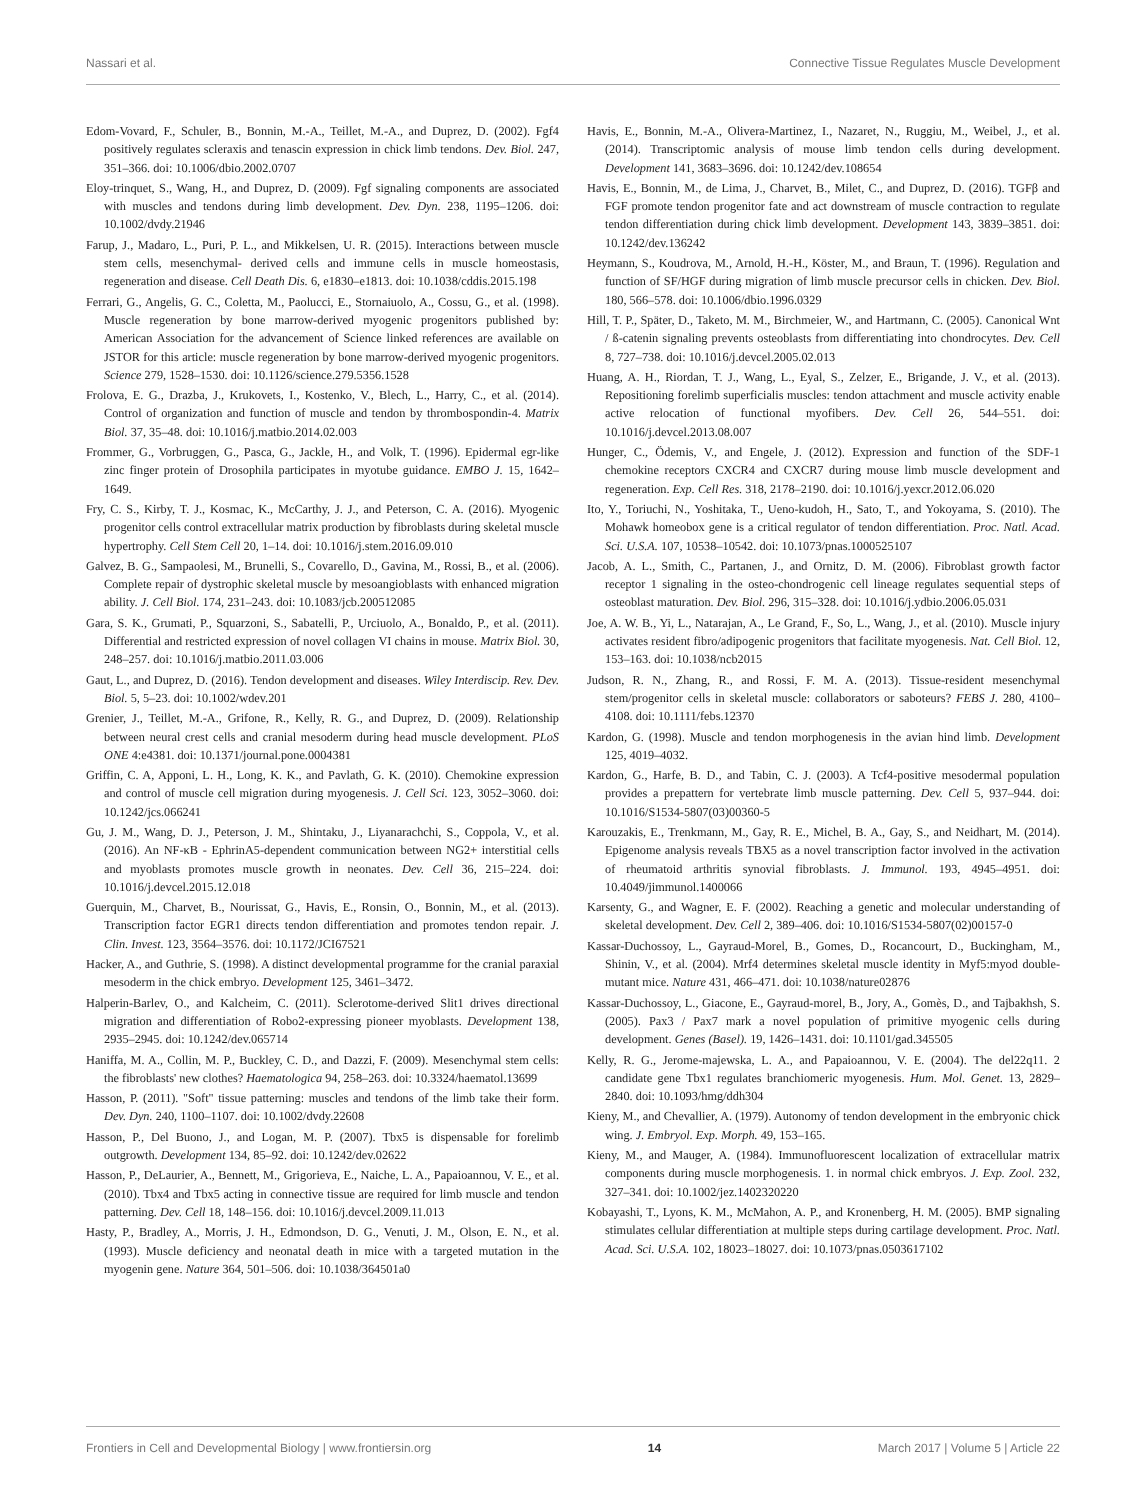Nassari et al. Connective Tissue Regulates Muscle Development
Edom-Vovard, F., Schuler, B., Bonnin, M.-A., Teillet, M.-A., and Duprez, D. (2002). Fgf4 positively regulates scleraxis and tenascin expression in chick limb tendons. Dev. Biol. 247, 351–366. doi: 10.1006/dbio.2002.0707
Eloy-trinquet, S., Wang, H., and Duprez, D. (2009). Fgf signaling components are associated with muscles and tendons during limb development. Dev. Dyn. 238, 1195–1206. doi: 10.1002/dvdy.21946
Farup, J., Madaro, L., Puri, P. L., and Mikkelsen, U. R. (2015). Interactions between muscle stem cells, mesenchymal- derived cells and immune cells in muscle homeostasis, regeneration and disease. Cell Death Dis. 6, e1830–e1813. doi: 10.1038/cddis.2015.198
Ferrari, G., Angelis, G. C., Coletta, M., Paolucci, E., Stornaiuolo, A., Cossu, G., et al. (1998). Muscle regeneration by bone marrow-derived myogenic progenitors published by: American Association for the advancement of Science linked references are available on JSTOR for this article: muscle regeneration by bone marrow-derived myogenic progenitors. Science 279, 1528–1530. doi: 10.1126/science.279.5356.1528
Frolova, E. G., Drazba, J., Krukovets, I., Kostenko, V., Blech, L., Harry, C., et al. (2014). Control of organization and function of muscle and tendon by thrombospondin-4. Matrix Biol. 37, 35–48. doi: 10.1016/j.matbio.2014.02.003
Frommer, G., Vorbruggen, G., Pasca, G., Jackle, H., and Volk, T. (1996). Epidermal egr-like zinc finger protein of Drosophila participates in myotube guidance. EMBO J. 15, 1642–1649.
Fry, C. S., Kirby, T. J., Kosmac, K., McCarthy, J. J., and Peterson, C. A. (2016). Myogenic progenitor cells control extracellular matrix production by fibroblasts during skeletal muscle hypertrophy. Cell Stem Cell 20, 1–14. doi: 10.1016/j.stem.2016.09.010
Galvez, B. G., Sampaolesi, M., Brunelli, S., Covarello, D., Gavina, M., Rossi, B., et al. (2006). Complete repair of dystrophic skeletal muscle by mesoangioblasts with enhanced migration ability. J. Cell Biol. 174, 231–243. doi: 10.1083/jcb.200512085
Gara, S. K., Grumati, P., Squarzoni, S., Sabatelli, P., Urciuolo, A., Bonaldo, P., et al. (2011). Differential and restricted expression of novel collagen VI chains in mouse. Matrix Biol. 30, 248–257. doi: 10.1016/j.matbio.2011.03.006
Gaut, L., and Duprez, D. (2016). Tendon development and diseases. Wiley Interdiscip. Rev. Dev. Biol. 5, 5–23. doi: 10.1002/wdev.201
Grenier, J., Teillet, M.-A., Grifone, R., Kelly, R. G., and Duprez, D. (2009). Relationship between neural crest cells and cranial mesoderm during head muscle development. PLoS ONE 4:e4381. doi: 10.1371/journal.pone.0004381
Griffin, C. A, Apponi, L. H., Long, K. K., and Pavlath, G. K. (2010). Chemokine expression and control of muscle cell migration during myogenesis. J. Cell Sci. 123, 3052–3060. doi: 10.1242/jcs.066241
Gu, J. M., Wang, D. J., Peterson, J. M., Shintaku, J., Liyanarachchi, S., Coppola, V., et al. (2016). An NF-κB - EphrinA5-dependent communication between NG2+ interstitial cells and myoblasts promotes muscle growth in neonates. Dev. Cell 36, 215–224. doi: 10.1016/j.devcel.2015.12.018
Guerquin, M., Charvet, B., Nourissat, G., Havis, E., Ronsin, O., Bonnin, M., et al. (2013). Transcription factor EGR1 directs tendon differentiation and promotes tendon repair. J. Clin. Invest. 123, 3564–3576. doi: 10.1172/JCI67521
Hacker, A., and Guthrie, S. (1998). A distinct developmental programme for the cranial paraxial mesoderm in the chick embryo. Development 125, 3461–3472.
Halperin-Barlev, O., and Kalcheim, C. (2011). Sclerotome-derived Slit1 drives directional migration and differentiation of Robo2-expressing pioneer myoblasts. Development 138, 2935–2945. doi: 10.1242/dev.065714
Haniffa, M. A., Collin, M. P., Buckley, C. D., and Dazzi, F. (2009). Mesenchymal stem cells: the fibroblasts' new clothes? Haematologica 94, 258–263. doi: 10.3324/haematol.13699
Hasson, P. (2011). "Soft" tissue patterning: muscles and tendons of the limb take their form. Dev. Dyn. 240, 1100–1107. doi: 10.1002/dvdy.22608
Hasson, P., Del Buono, J., and Logan, M. P. (2007). Tbx5 is dispensable for forelimb outgrowth. Development 134, 85–92. doi: 10.1242/dev.02622
Hasson, P., DeLaurier, A., Bennett, M., Grigorieva, E., Naiche, L. A., Papaioannou, V. E., et al. (2010). Tbx4 and Tbx5 acting in connective tissue are required for limb muscle and tendon patterning. Dev. Cell 18, 148–156. doi: 10.1016/j.devcel.2009.11.013
Hasty, P., Bradley, A., Morris, J. H., Edmondson, D. G., Venuti, J. M., Olson, E. N., et al. (1993). Muscle deficiency and neonatal death in mice with a targeted mutation in the myogenin gene. Nature 364, 501–506. doi: 10.1038/364501a0
Havis, E., Bonnin, M.-A., Olivera-Martinez, I., Nazaret, N., Ruggiu, M., Weibel, J., et al. (2014). Transcriptomic analysis of mouse limb tendon cells during development. Development 141, 3683–3696. doi: 10.1242/dev.108654
Havis, E., Bonnin, M., de Lima, J., Charvet, B., Milet, C., and Duprez, D. (2016). TGFβ and FGF promote tendon progenitor fate and act downstream of muscle contraction to regulate tendon differentiation during chick limb development. Development 143, 3839–3851. doi: 10.1242/dev.136242
Heymann, S., Koudrova, M., Arnold, H.-H., Köster, M., and Braun, T. (1996). Regulation and function of SF/HGF during migration of limb muscle precursor cells in chicken. Dev. Biol. 180, 566–578. doi: 10.1006/dbio.1996.0329
Hill, T. P., Später, D., Taketo, M. M., Birchmeier, W., and Hartmann, C. (2005). Canonical Wnt / ß-catenin signaling prevents osteoblasts from differentiating into chondrocytes. Dev. Cell 8, 727–738. doi: 10.1016/j.devcel.2005.02.013
Huang, A. H., Riordan, T. J., Wang, L., Eyal, S., Zelzer, E., Brigande, J. V., et al. (2013). Repositioning forelimb superficialis muscles: tendon attachment and muscle activity enable active relocation of functional myofibers. Dev. Cell 26, 544–551. doi: 10.1016/j.devcel.2013.08.007
Hunger, C., Ödemis, V., and Engele, J. (2012). Expression and function of the SDF-1 chemokine receptors CXCR4 and CXCR7 during mouse limb muscle development and regeneration. Exp. Cell Res. 318, 2178–2190. doi: 10.1016/j.yexcr.2012.06.020
Ito, Y., Toriuchi, N., Yoshitaka, T., Ueno-kudoh, H., Sato, T., and Yokoyama, S. (2010). The Mohawk homeobox gene is a critical regulator of tendon differentiation. Proc. Natl. Acad. Sci. U.S.A. 107, 10538–10542. doi: 10.1073/pnas.1000525107
Jacob, A. L., Smith, C., Partanen, J., and Ornitz, D. M. (2006). Fibroblast growth factor receptor 1 signaling in the osteo-chondrogenic cell lineage regulates sequential steps of osteoblast maturation. Dev. Biol. 296, 315–328. doi: 10.1016/j.ydbio.2006.05.031
Joe, A. W. B., Yi, L., Natarajan, A., Le Grand, F., So, L., Wang, J., et al. (2010). Muscle injury activates resident fibro/adipogenic progenitors that facilitate myogenesis. Nat. Cell Biol. 12, 153–163. doi: 10.1038/ncb2015
Judson, R. N., Zhang, R., and Rossi, F. M. A. (2013). Tissue-resident mesenchymal stem/progenitor cells in skeletal muscle: collaborators or saboteurs? FEBS J. 280, 4100–4108. doi: 10.1111/febs.12370
Kardon, G. (1998). Muscle and tendon morphogenesis in the avian hind limb. Development 125, 4019–4032.
Kardon, G., Harfe, B. D., and Tabin, C. J. (2003). A Tcf4-positive mesodermal population provides a prepattern for vertebrate limb muscle patterning. Dev. Cell 5, 937–944. doi: 10.1016/S1534-5807(03)00360-5
Karouzakis, E., Trenkmann, M., Gay, R. E., Michel, B. A., Gay, S., and Neidhart, M. (2014). Epigenome analysis reveals TBX5 as a novel transcription factor involved in the activation of rheumatoid arthritis synovial fibroblasts. J. Immunol. 193, 4945–4951. doi: 10.4049/jimmunol.1400066
Karsenty, G., and Wagner, E. F. (2002). Reaching a genetic and molecular understanding of skeletal development. Dev. Cell 2, 389–406. doi: 10.1016/S1534-5807(02)00157-0
Kassar-Duchossoy, L., Gayraud-Morel, B., Gomes, D., Rocancourt, D., Buckingham, M., Shinin, V., et al. (2004). Mrf4 determines skeletal muscle identity in Myf5:myod double-mutant mice. Nature 431, 466–471. doi: 10.1038/nature02876
Kassar-Duchossoy, L., Giacone, E., Gayraud-morel, B., Jory, A., Gomès, D., and Tajbakhsh, S. (2005). Pax3 / Pax7 mark a novel population of primitive myogenic cells during development. Genes (Basel). 19, 1426–1431. doi: 10.1101/gad.345505
Kelly, R. G., Jerome-majewska, L. A., and Papaioannou, V. E. (2004). The del22q11. 2 candidate gene Tbx1 regulates branchiomeric myogenesis. Hum. Mol. Genet. 13, 2829–2840. doi: 10.1093/hmg/ddh304
Kieny, M., and Chevallier, A. (1979). Autonomy of tendon development in the embryonic chick wing. J. Embryol. Exp. Morph. 49, 153–165.
Kieny, M., and Mauger, A. (1984). Immunofluorescent localization of extracellular matrix components during muscle morphogenesis. 1. in normal chick embryos. J. Exp. Zool. 232, 327–341. doi: 10.1002/jez.1402320220
Kobayashi, T., Lyons, K. M., McMahon, A. P., and Kronenberg, H. M. (2005). BMP signaling stimulates cellular differentiation at multiple steps during cartilage development. Proc. Natl. Acad. Sci. U.S.A. 102, 18023–18027. doi: 10.1073/pnas.0503617102
Frontiers in Cell and Developmental Biology | www.frontiersin.org 14 March 2017 | Volume 5 | Article 22